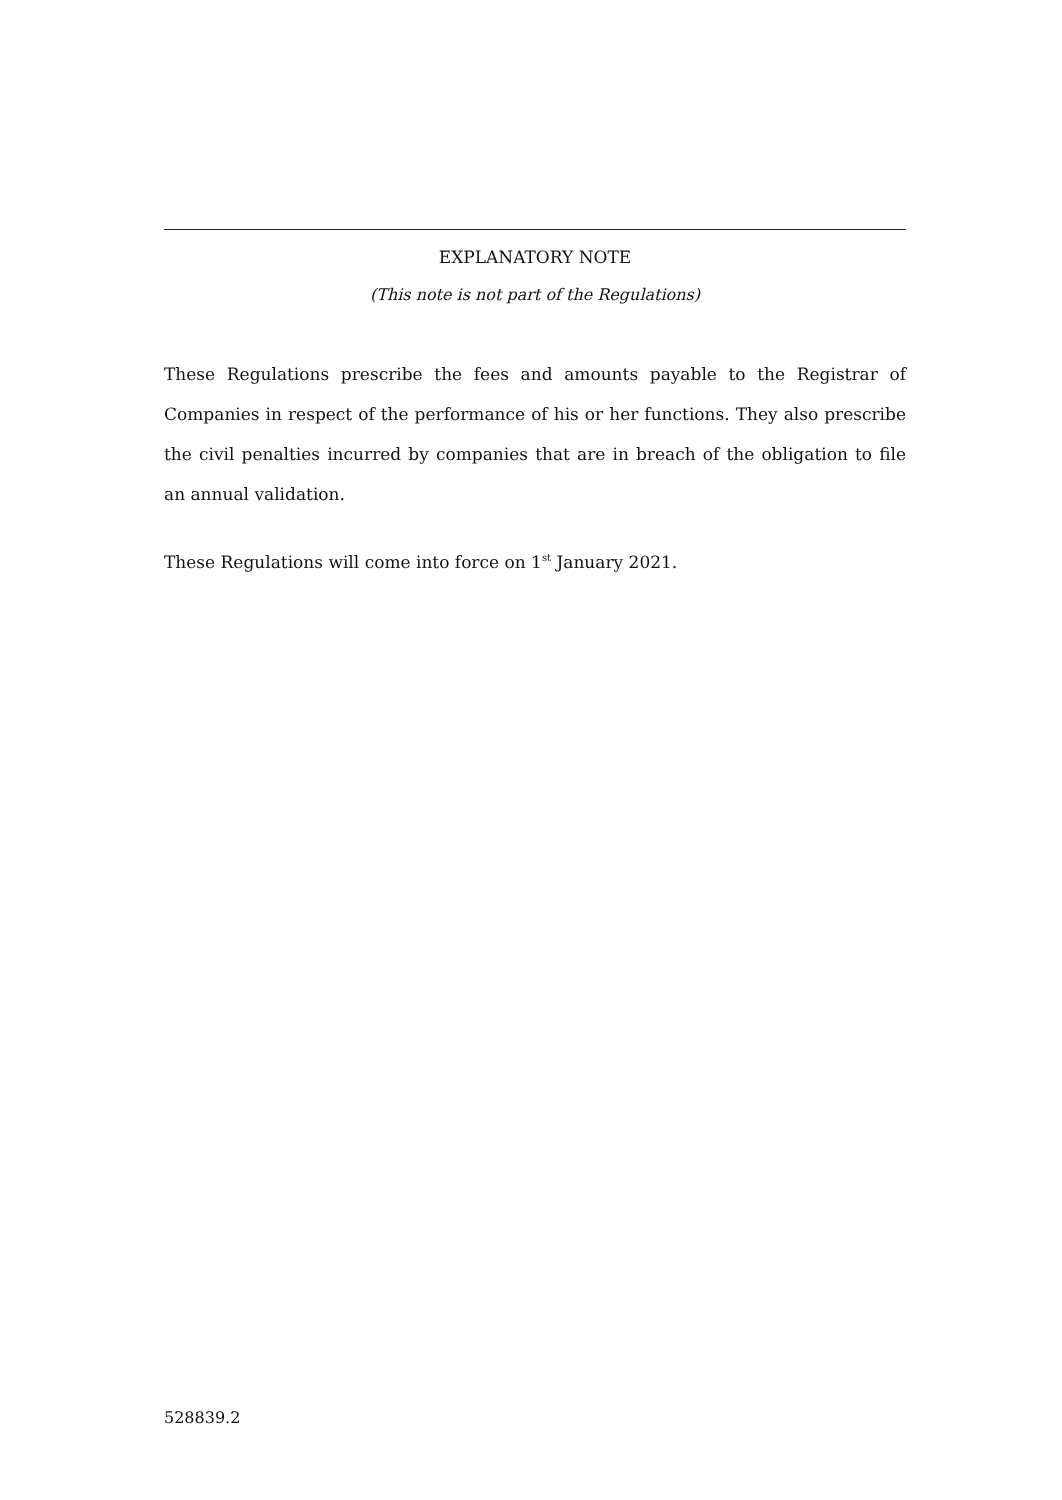EXPLANATORY NOTE
(This note is not part of the Regulations)
These Regulations prescribe the fees and amounts payable to the Registrar of Companies in respect of the performance of his or her functions. They also prescribe the civil penalties incurred by companies that are in breach of the obligation to file an annual validation.
These Regulations will come into force on 1<sup>st</sup> January 2021.
528839.2